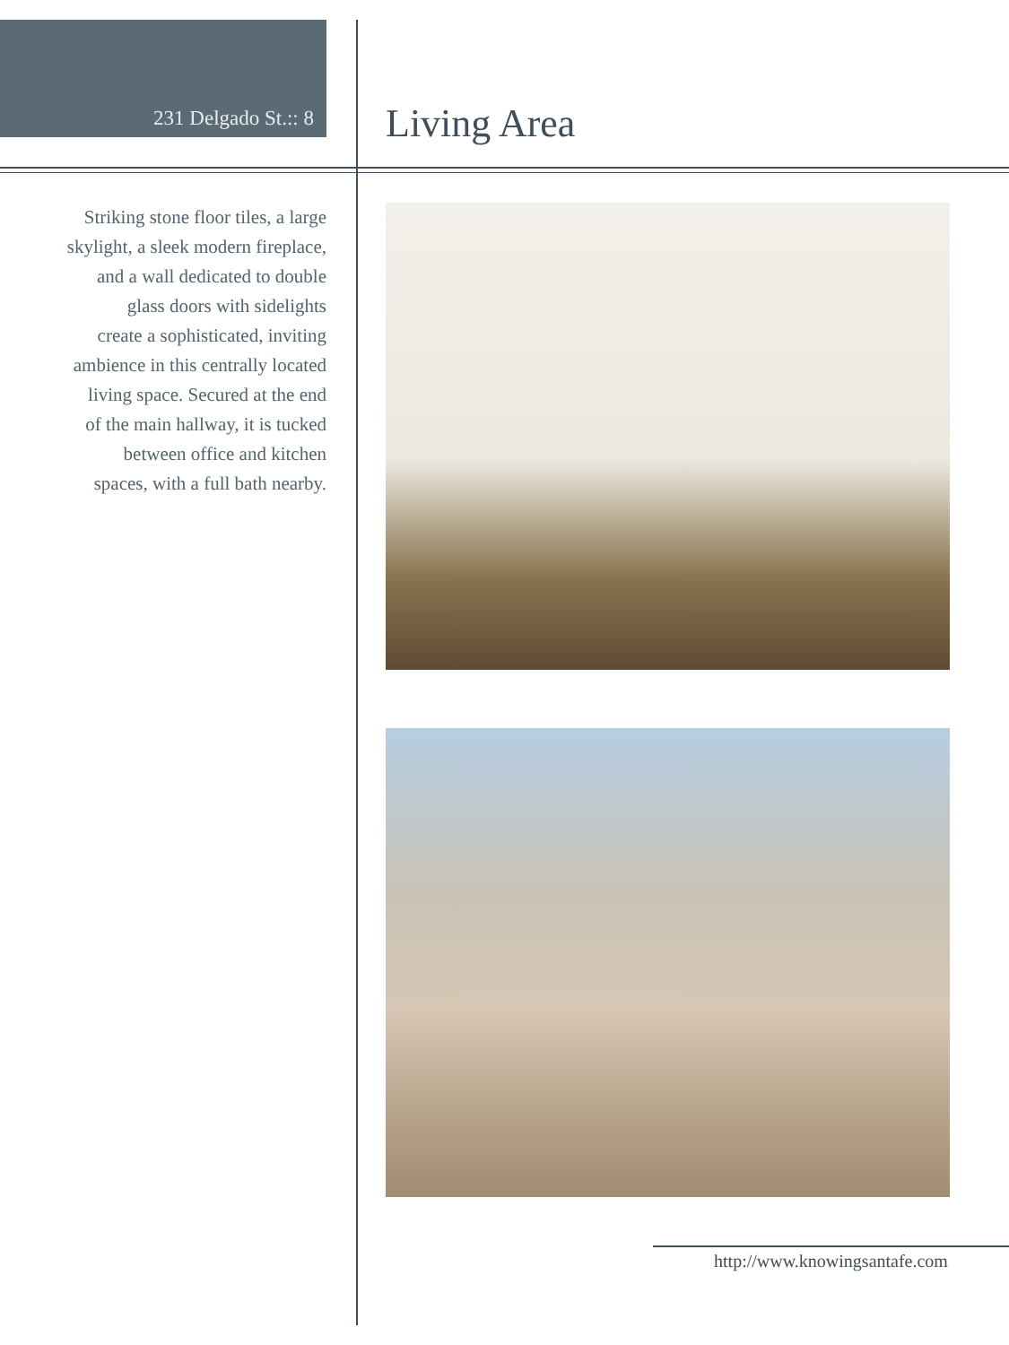231 Delgado St.:: 8
Living Area
Striking stone floor tiles, a large
skylight, a sleek modern fireplace,
and a wall dedicated to double
glass doors with sidelights
create a sophisticated, inviting
ambience in this centrally located
living space. Secured at the end
of the main hallway, it is tucked
between office and kitchen
spaces, with a full bath nearby.
http://www.knowingsantafe.com